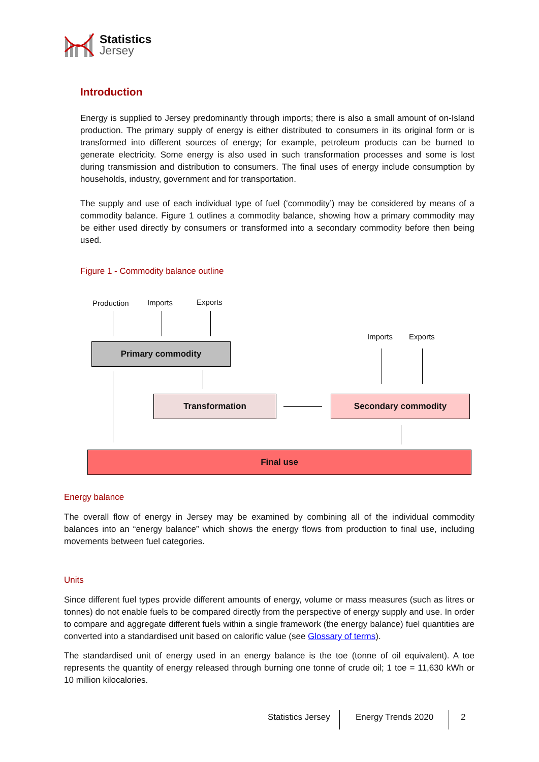Statistics
Jersey
Introduction
Energy is supplied to Jersey predominantly through imports; there is also a small amount of on-Island production. The primary supply of energy is either distributed to consumers in its original form or is transformed into different sources of energy; for example, petroleum products can be burned to generate electricity. Some energy is also used in such transformation processes and some is lost during transmission and distribution to consumers. The final uses of energy include consumption by households, industry, government and for transportation.
The supply and use of each individual type of fuel (‘commodity’) may be considered by means of a commodity balance. Figure 1 outlines a commodity balance, showing how a primary commodity may be either used directly by consumers or transformed into a secondary commodity before then being used.
Figure 1 - Commodity balance outline
Production Imports Exports
Imports Exports
Primary commodity
Transformation Secondary commodity
Final use
Energy balance
The overall flow of energy in Jersey may be examined by combining all of the individual commodity balances into an “energy balance” which shows the energy flows from production to final use, including movements between fuel categories.
Units
Since different fuel types provide different amounts of energy, volume or mass measures (such as litres or tonnes) do not enable fuels to be compared directly from the perspective of energy supply and use. In order to compare and aggregate different fuels within a single framework (the energy balance) fuel quantities are converted into a standardised unit based on calorific value (see Glossary of terms).
The standardised unit of energy used in an energy balance is the toe (tonne of oil equivalent). A toe represents the quantity of energy released through burning one tonne of crude oil; 1 toe = 11,630 kWh or 10 million kilocalories.
Statistics Jersey Energy Trends 2020 2